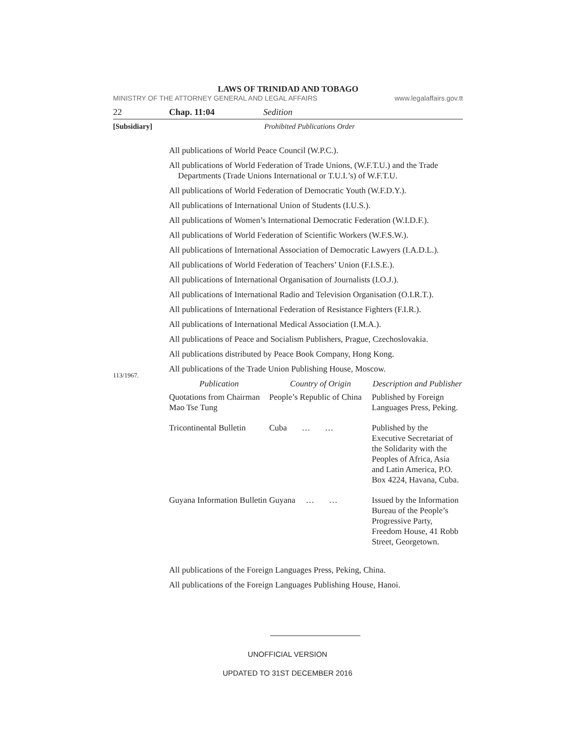LAWS OF TRINIDAD AND TOBAGO
MINISTRY OF THE ATTORNEY GENERAL AND LEGAL AFFAIRS www.legalaffairs.gov.tt
22 Chap. 11:04 Sedition
[Subsidiary] Prohibited Publications Order
113/1967.
All publications of World Peace Council (W.P.C.).
All publications of World Federation of Trade Unions, (W.F.T.U.) and the Trade Departments (Trade Unions International or T.U.I.’s) of W.F.T.U.
All publications of World Federation of Democratic Youth (W.F.D.Y.).
All publications of International Union of Students (I.U.S.).
All publications of Women’s International Democratic Federation (W.I.D.F.).
All publications of World Federation of Scientific Workers (W.F.S.W.).
All publications of International Association of Democratic Lawyers (I.A.D.L.).
All publications of World Federation of Teachers’ Union (F.I.S.E.).
All publications of International Organisation of Journalists (I.O.J.).
All publications of International Radio and Television Organisation (O.I.R.T.).
All publications of International Federation of Resistance Fighters (F.I.R.).
All publications of International Medical Association (I.M.A.).
All publications of Peace and Socialism Publishers, Prague, Czechoslovakia.
All publications distributed by Peace Book Company, Hong Kong.
All publications of the Trade Union Publishing House, Moscow.
| Publication | Country of Origin | Description and Publisher |
| --- | --- | --- |
| Quotations from Chairman Mao Tse Tung | People’s Republic of China | Published by Foreign Languages Press, Peking. |
| Tricontinental Bulletin | Cuba … … | Published by the Executive Secretariat of the Solidarity with the Peoples of Africa, Asia and Latin America, P.O. Box 4224, Havana, Cuba. |
| Guyana Information Bulletin | Guyana … … | Issued by the Information Bureau of the People’s Progressive Party, Freedom House, 41 Robb Street, Georgetown. |
All publications of the Foreign Languages Press, Peking, China.
All publications of the Foreign Languages Publishing House, Hanoi.
UNOFFICIAL VERSION
UPDATED TO 31ST DECEMBER 2016